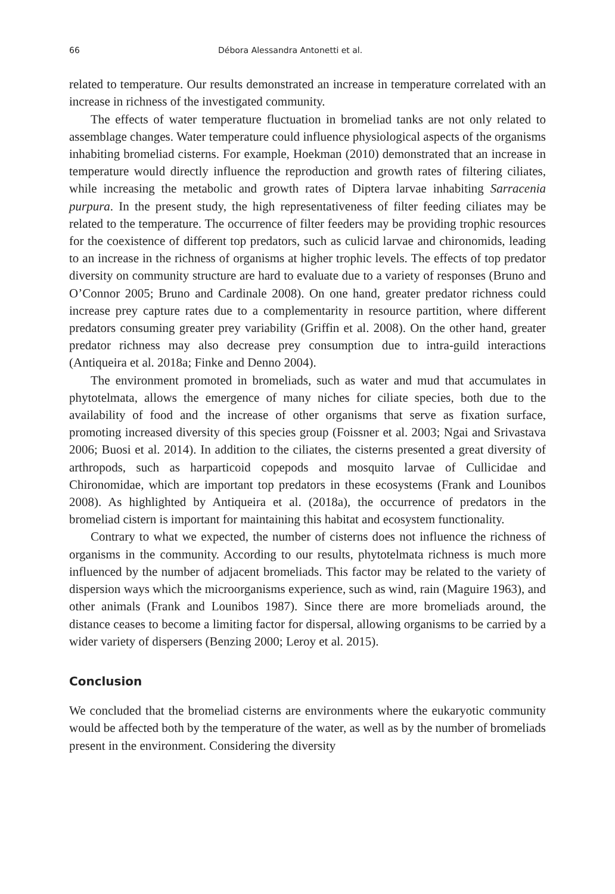66 Débora Alessandra Antonetti et al.
related to temperature. Our results demonstrated an increase in temperature correlated with an increase in richness of the investigated community.
The effects of water temperature fluctuation in bromeliad tanks are not only related to assemblage changes. Water temperature could influence physiological aspects of the organisms inhabiting bromeliad cisterns. For example, Hoekman (2010) demonstrated that an increase in temperature would directly influence the reproduction and growth rates of filtering ciliates, while increasing the metabolic and growth rates of Diptera larvae inhabiting Sarracenia purpura. In the present study, the high representativeness of filter feeding ciliates may be related to the temperature. The occurrence of filter feeders may be providing trophic resources for the coexistence of different top predators, such as culicid larvae and chironomids, leading to an increase in the richness of organisms at higher trophic levels. The effects of top predator diversity on community structure are hard to evaluate due to a variety of responses (Bruno and O’Connor 2005; Bruno and Cardinale 2008). On one hand, greater predator richness could increase prey capture rates due to a complementarity in resource partition, where different predators consuming greater prey variability (Griffin et al. 2008). On the other hand, greater predator richness may also decrease prey consumption due to intra-guild interactions (Antiqueira et al. 2018a; Finke and Denno 2004).
The environment promoted in bromeliads, such as water and mud that accumulates in phytotelmata, allows the emergence of many niches for ciliate species, both due to the availability of food and the increase of other organisms that serve as fixation surface, promoting increased diversity of this species group (Foissner et al. 2003; Ngai and Srivastava 2006; Buosi et al. 2014). In addition to the ciliates, the cisterns presented a great diversity of arthropods, such as harparticoid copepods and mosquito larvae of Cullicidae and Chironomidae, which are important top predators in these ecosystems (Frank and Lounibos 2008). As highlighted by Antiqueira et al. (2018a), the occurrence of predators in the bromeliad cistern is important for maintaining this habitat and ecosystem functionality.
Contrary to what we expected, the number of cisterns does not influence the richness of organisms in the community. According to our results, phytotelmata richness is much more influenced by the number of adjacent bromeliads. This factor may be related to the variety of dispersion ways which the microorganisms experience, such as wind, rain (Maguire 1963), and other animals (Frank and Lounibos 1987). Since there are more bromeliads around, the distance ceases to become a limiting factor for dispersal, allowing organisms to be carried by a wider variety of dispersers (Benzing 2000; Leroy et al. 2015).
Conclusion
We concluded that the bromeliad cisterns are environments where the eukaryotic community would be affected both by the temperature of the water, as well as by the number of bromeliads present in the environment. Considering the diversity